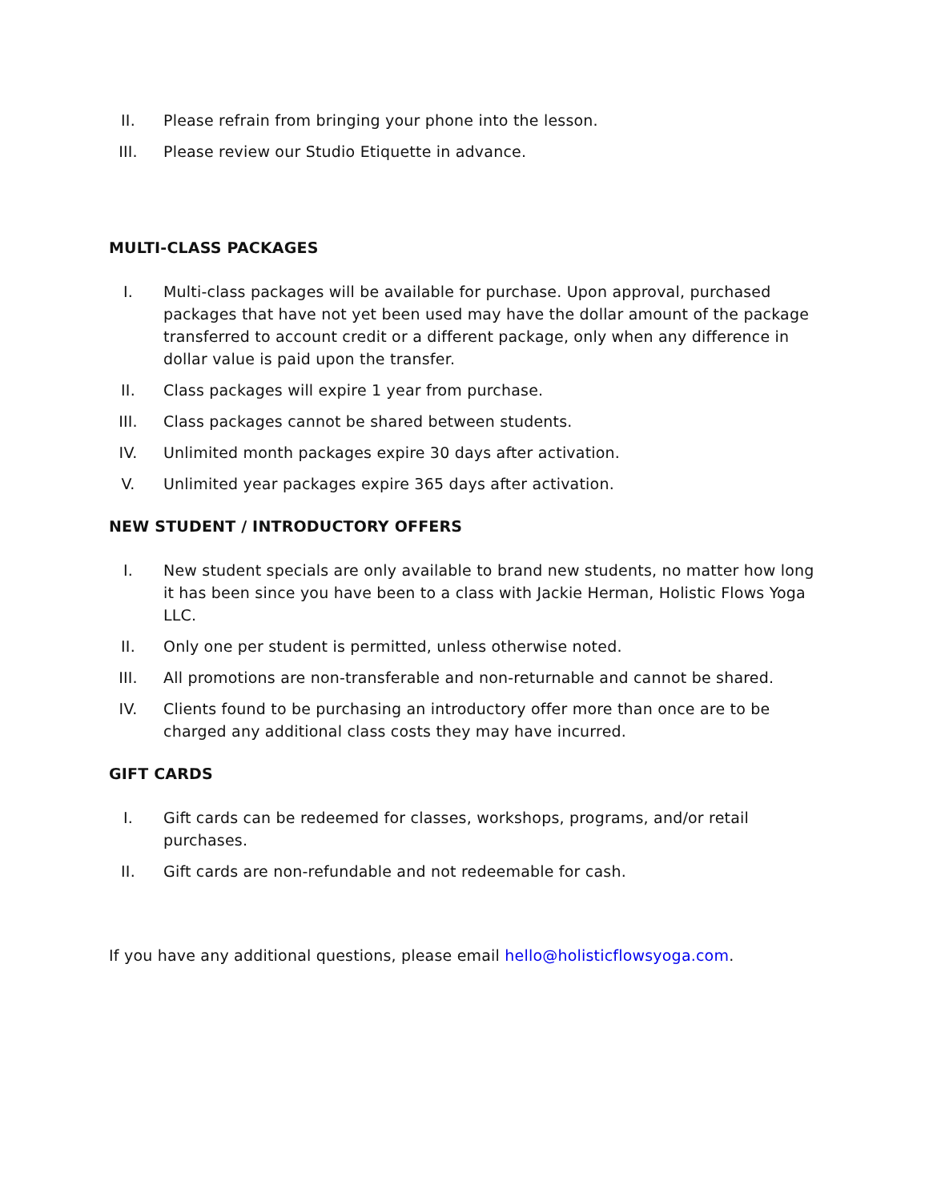II. Please refrain from bringing your phone into the lesson.
III. Please review our Studio Etiquette in advance.
MULTI-CLASS PACKAGES
I. Multi-class packages will be available for purchase. Upon approval, purchased packages that have not yet been used may have the dollar amount of the package transferred to account credit or a different package, only when any difference in dollar value is paid upon the transfer.
II. Class packages will expire 1 year from purchase.
III. Class packages cannot be shared between students.
IV. Unlimited month packages expire 30 days after activation.
V. Unlimited year packages expire 365 days after activation.
NEW STUDENT / INTRODUCTORY OFFERS
I. New student specials are only available to brand new students, no matter how long it has been since you have been to a class with Jackie Herman, Holistic Flows Yoga LLC.
II. Only one per student is permitted, unless otherwise noted.
III. All promotions are non-transferable and non-returnable and cannot be shared.
IV. Clients found to be purchasing an introductory offer more than once are to be charged any additional class costs they may have incurred.
GIFT CARDS
I. Gift cards can be redeemed for classes, workshops, programs, and/or retail purchases.
II. Gift cards are non-refundable and not redeemable for cash.
If you have any additional questions, please email hello@holisticflowsyoga.com.